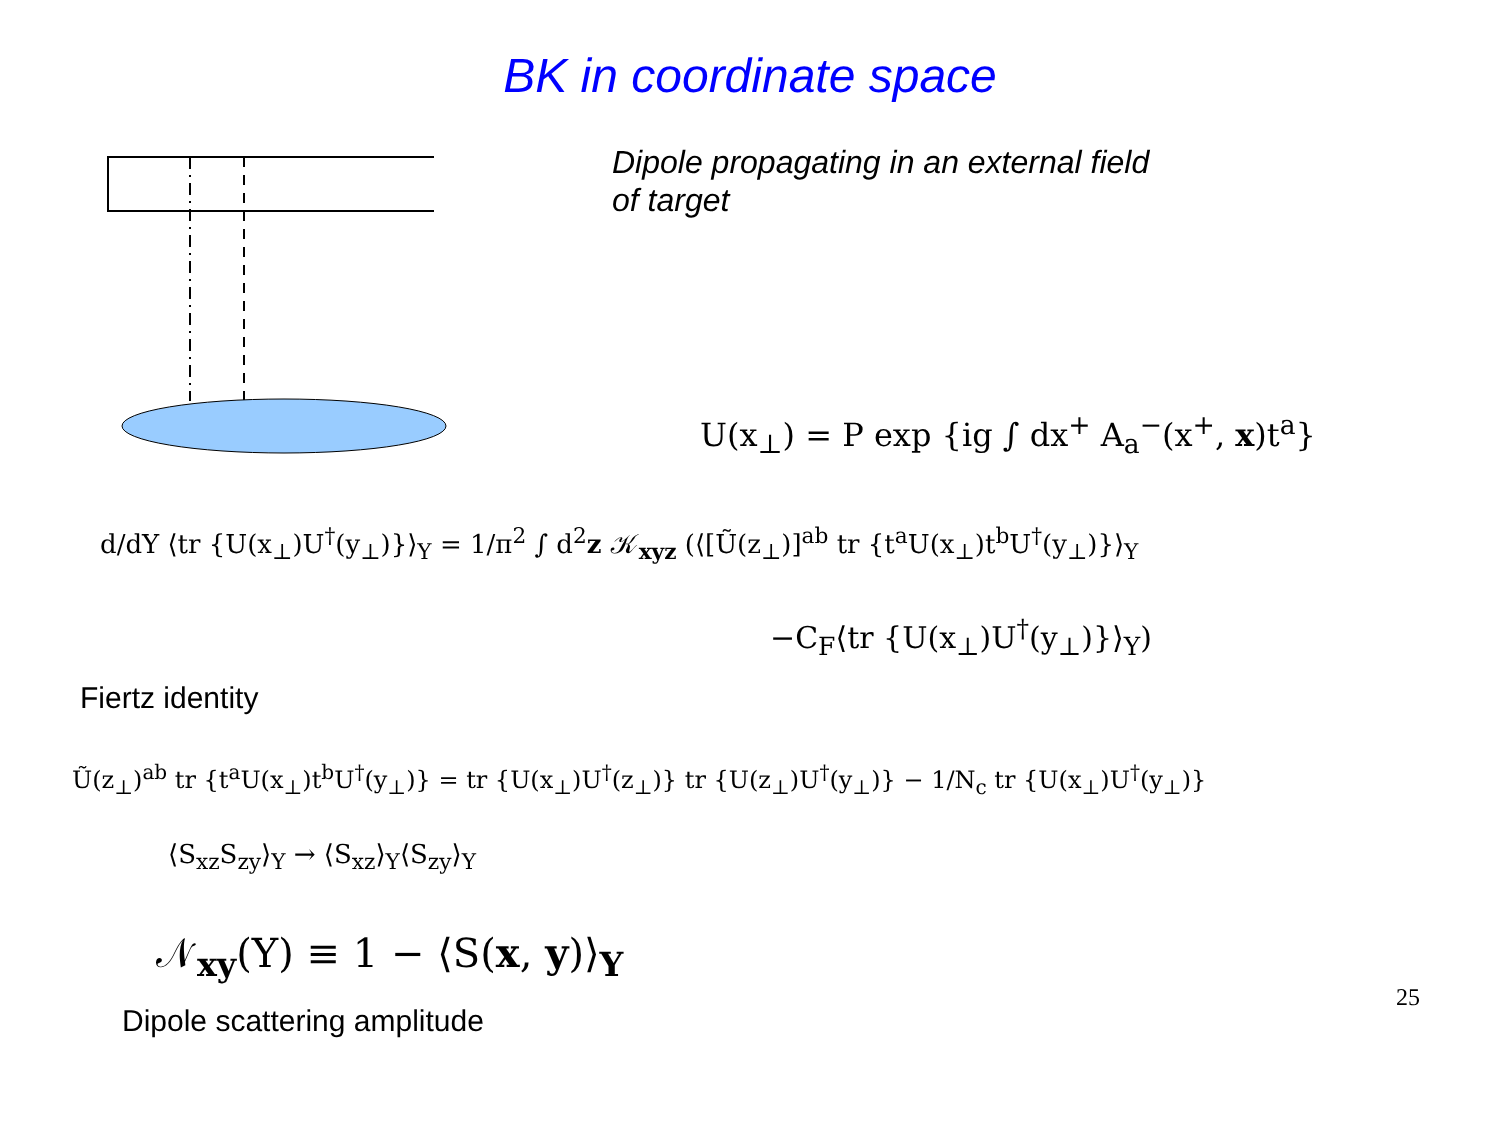BK in coordinate space
Dipole propagating in an external field
of target
U(x<sub>⊥</sub>) = P exp {ig ∫ dx<sup>+</sup> A<sub>a</sub><sup>−</sup>(x<sup>+</sup>, x)t<sup>a</sup>}
d/dY ⟨tr {U(x<sub>⊥</sub>)U<sup>†</sup>(y<sub>⊥</sub>)}⟩<sub>Y</sub> = 1/π<sup>2</sup> ∫ d<sup>2</sup>z 𝒦<sub>xyz</sub> (⟨[Ũ(z<sub>⊥</sub>)]<sup>ab</sup> tr {t<sup>a</sup>U(x<sub>⊥</sub>)t<sup>b</sup>U<sup>†</sup>(y<sub>⊥</sub>)}⟩<sub>Y</sub>
−C<sub>F</sub>⟨tr {U(x<sub>⊥</sub>)U<sup>†</sup>(y<sub>⊥</sub>)}⟩<sub>Y</sub>)
Fiertz identity
Ũ(z<sub>⊥</sub>)<sup>ab</sup> tr {t<sup>a</sup>U(x<sub>⊥</sub>)t<sup>b</sup>U<sup>†</sup>(y<sub>⊥</sub>)} = tr {U(x<sub>⊥</sub>)U<sup>†</sup>(z<sub>⊥</sub>)} tr {U(z<sub>⊥</sub>)U<sup>†</sup>(y<sub>⊥</sub>)} − 1/N<sub>c</sub> tr {U(x<sub>⊥</sub>)U<sup>†</sup>(y<sub>⊥</sub>)}
⟨S<sub>xz</sub>S<sub>zy</sub>⟩<sub>Y</sub> → ⟨S<sub>xz</sub>⟩<sub>Y</sub>⟨S<sub>zy</sub>⟩<sub>Y</sub>
𝒩<sub>xy</sub>(Y) ≡ 1 − ⟨S(x, y)⟩<sub>Y</sub>
Dipole scattering amplitude
25